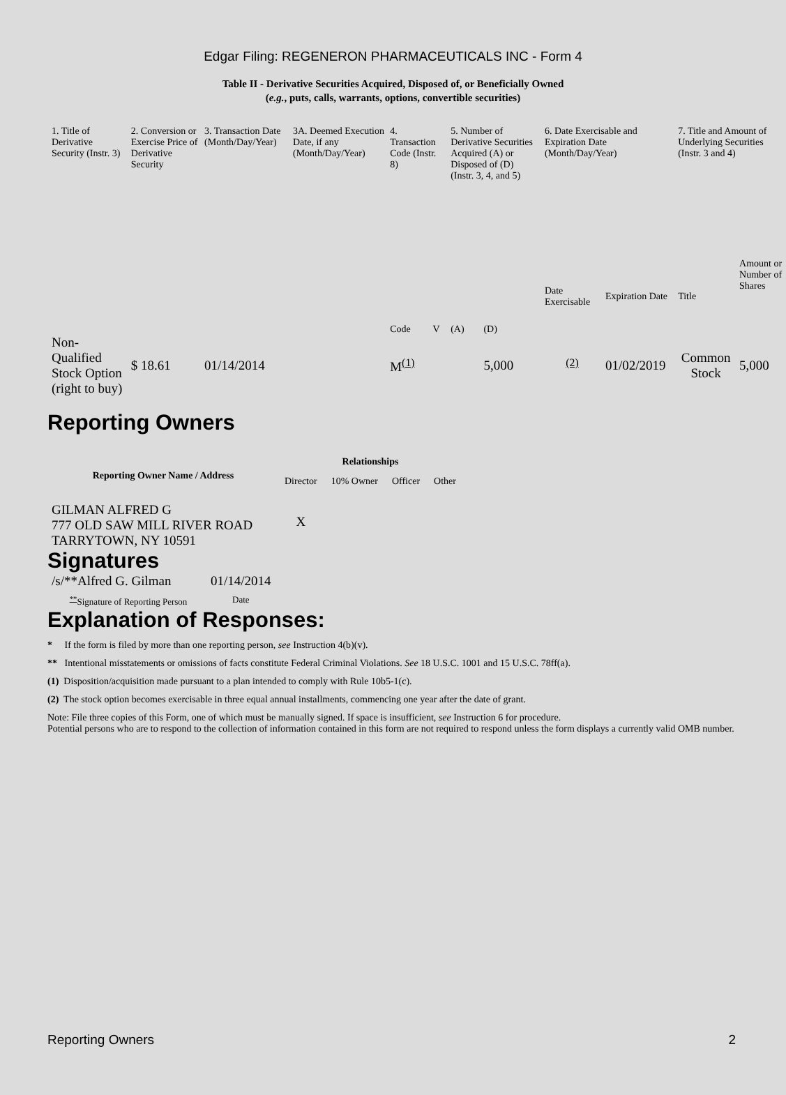Edgar Filing: REGENERON PHARMACEUTICALS INC - Form 4
Table II - Derivative Securities Acquired, Disposed of, or Beneficially Owned
(e.g., puts, calls, warrants, options, convertible securities)
| 1. Title of Derivative Security (Instr. 3) | 2. Conversion or Exercise Price of Derivative Security | 3. Transaction Date (Month/Day/Year) | 3A. Deemed Execution Date, if any (Month/Day/Year) | 4. Transaction Code (Instr. 8) | | 5. Number of Derivative Securities Acquired (A) or Disposed of (D) (Instr. 3, 4, and 5) | | 6. Date Exercisable and Expiration Date (Month/Day/Year) | | 7. Title and Amount of Underlying Securities (Instr. 3 and 4) | |
| --- | --- | --- | --- | --- | --- | --- | --- | --- | --- | --- | --- |
| | | | | Code | V | (A) | (D) | Date Exercisable | Expiration Date | Title | Amount or Number of Shares |
| Non-Qualified Stock Option (right to buy) | $ 18.61 | 01/14/2014 | | M<sup>(1)</sup> | | | 5,000 | <sup>(2)</sup> | 01/02/2019 | Common Stock | 5,000 |
Reporting Owners
| Reporting Owner Name / Address | Relationships | | | |
| --- | --- | --- | --- | --- |
| | Director | 10% Owner | Officer | Other |
| GILMAN ALFRED G 777 OLD SAW MILL RIVER ROAD TARRYTOWN, NY 10591 | X | | | |
Signatures
| /s/**Alfred G. Gilman | 01/14/2014 |
| <sup>**</sup> Signature of Reporting Person | Date |
Explanation of Responses:
* If the form is filed by more than one reporting person, see Instruction 4(b)(v).
** Intentional misstatements or omissions of facts constitute Federal Criminal Violations. See 18 U.S.C. 1001 and 15 U.S.C. 78ff(a).
(1) Disposition/acquisition made pursuant to a plan intended to comply with Rule 10b5-1(c).
(2) The stock option becomes exercisable in three equal annual installments, commencing one year after the date of grant.
Note: File three copies of this Form, one of which must be manually signed. If space is insufficient, see Instruction 6 for procedure.
Potential persons who are to respond to the collection of information contained in this form are not required to respond unless the form displays a currently valid OMB number.
Reporting Owners 2